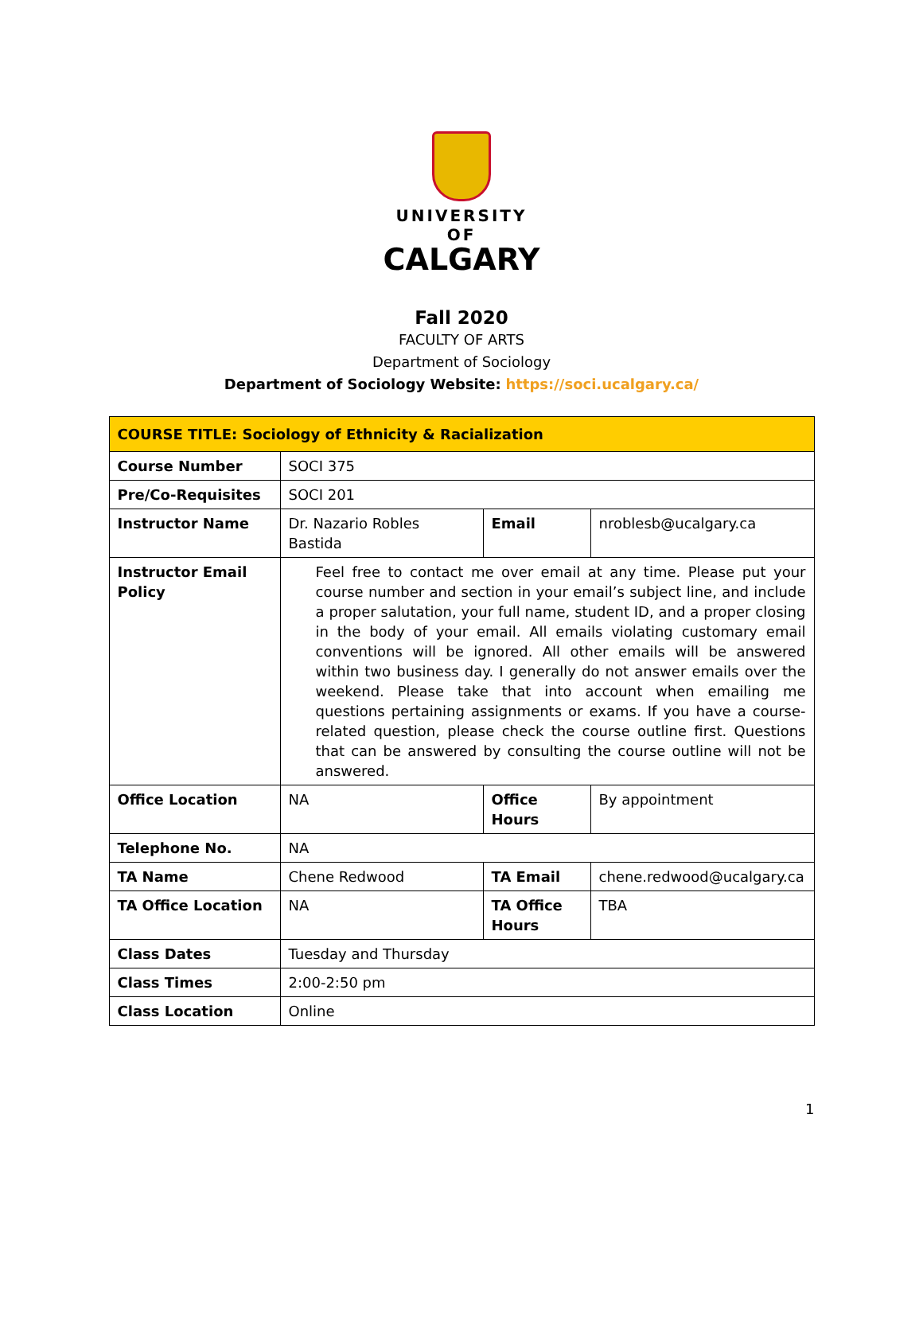UNIVERSITY OF
CALGARY
Fall 2020
FACULTY OF ARTS
Department of Sociology
Department of Sociology Website: https://soci.ucalgary.ca/
| COURSE TITLE: Sociology of Ethnicity & Racialization | | | |
| --- | --- | --- | --- |
| Course Number | SOCI 375 | | |
| Pre/Co-Requisites | SOCI 201 | | |
| Instructor Name | Dr. Nazario Robles Bastida | Email | nroblesb@ucalgary.ca |
| Instructor Email Policy | Feel free to contact me over email at any time. Please put your course number and section in your email’s subject line, and include a proper salutation, your full name, student ID, and a proper closing in the body of your email. All emails violating customary email conventions will be ignored. All other emails will be answered within two business day. I generally do not answer emails over the weekend. Please take that into account when emailing me questions pertaining assignments or exams. If you have a course-related question, please check the course outline first. Questions that can be answered by consulting the course outline will not be answered. | | |
| Office Location | NA | Office Hours | By appointment |
| Telephone No. | NA | | |
| TA Name | Chene Redwood | TA Email | chene.redwood@ucalgary.ca |
| TA Office Location | NA | TA Office Hours | TBA |
| Class Dates | Tuesday and Thursday | | |
| Class Times | 2:00-2:50 pm | | |
| Class Location | Online | | |
1